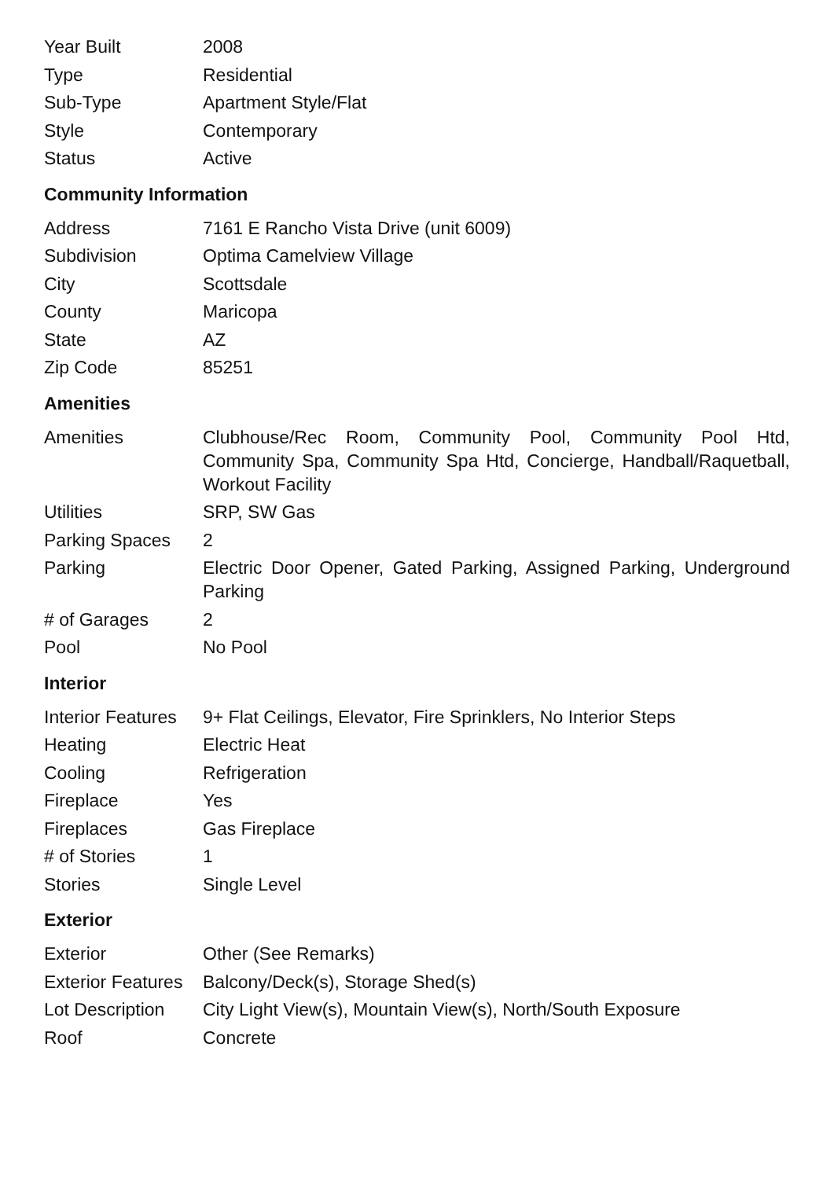| Year Built | 2008 |
| Type | Residential |
| Sub-Type | Apartment Style/Flat |
| Style | Contemporary |
| Status | Active |
Community Information
| Address | 7161 E Rancho Vista Drive (unit 6009) |
| Subdivision | Optima Camelview Village |
| City | Scottsdale |
| County | Maricopa |
| State | AZ |
| Zip Code | 85251 |
Amenities
| Amenities | Clubhouse/Rec Room, Community Pool, Community Pool Htd, Community Spa, Community Spa Htd, Concierge, Handball/Raquetball, Workout Facility |
| Utilities | SRP, SW Gas |
| Parking Spaces | 2 |
| Parking | Electric Door Opener, Gated Parking, Assigned Parking, Underground Parking |
| # of Garages | 2 |
| Pool | No Pool |
Interior
| Interior Features | 9+ Flat Ceilings, Elevator, Fire Sprinklers, No Interior Steps |
| Heating | Electric Heat |
| Cooling | Refrigeration |
| Fireplace | Yes |
| Fireplaces | Gas Fireplace |
| # of Stories | 1 |
| Stories | Single Level |
Exterior
| Exterior | Other (See Remarks) |
| Exterior Features | Balcony/Deck(s), Storage Shed(s) |
| Lot Description | City Light View(s), Mountain View(s), North/South Exposure |
| Roof | Concrete |